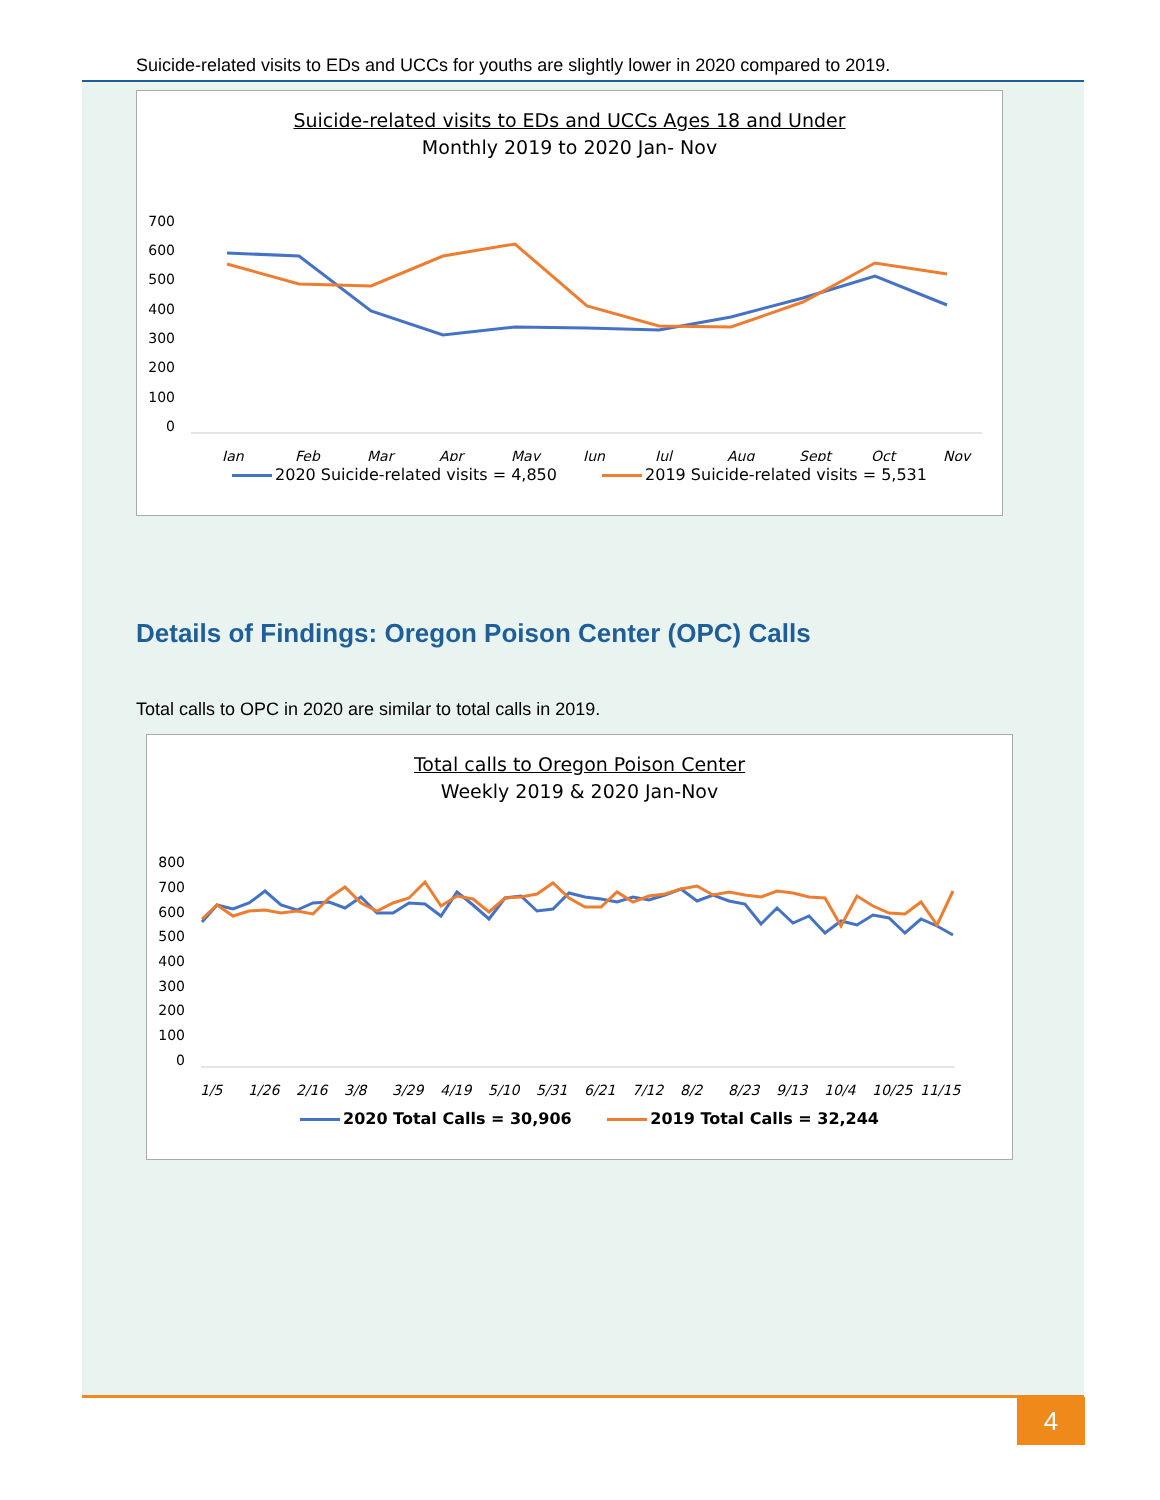Suicide-related visits to EDs and UCCs for youths are slightly lower in 2020 compared to 2019.
Suicide-related visits to EDs and UCCs Ages 18 and Under
Monthly 2019 to 2020 Jan- Nov
700
600
500
400
300
200
100
0
Jan
Feb
Mar
Apr
May
Jun
Jul
Aug
Sept
Oct
Nov
2020 Suicide-related visits = 4,850 2019 Suicide-related visits = 5,531
Details of Findings: Oregon Poison Center (OPC) Calls
Total calls to OPC in 2020 are similar to total calls in 2019.
Total calls to Oregon Poison Center
Weekly 2019 & 2020 Jan-Nov
800
700
600
500
400
300
200
100
0
1/5
1/26
2/16
3/8
3/29
4/19
5/10
5/31
6/21
7/12
8/2
8/23
9/13
10/4
10/25
11/15
2020 Total Calls = 30,906 2019 Total Calls = 32,244
4